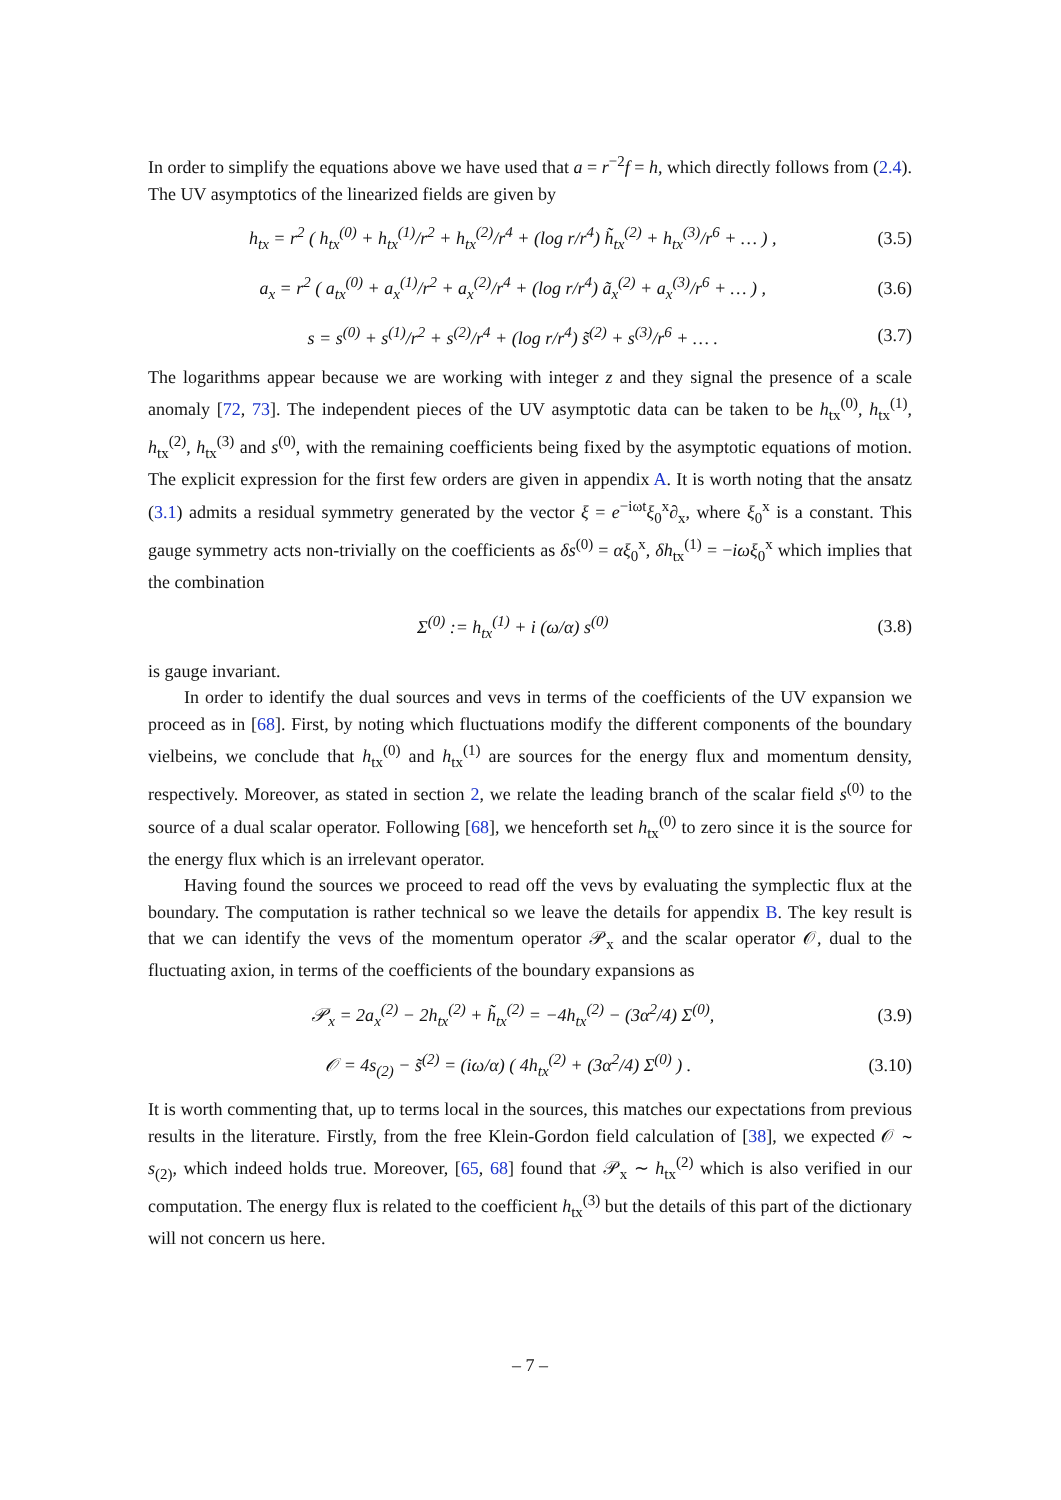In order to simplify the equations above we have used that a = r<sup>−2</sup>f = h, which directly follows from (2.4). The UV asymptotics of the linearized fields are given by
h<sub>tx</sub> = r<sup>2</sup> ( h<sub>tx</sub><sup>(0)</sup> + h<sub>tx</sub><sup>(1)</sup>/r<sup>2</sup> + h<sub>tx</sub><sup>(2)</sup>/r<sup>4</sup> + (log r/r<sup>4</sup>) h̃<sub>tx</sub><sup>(2)</sup> + h<sub>tx</sub><sup>(3)</sup>/r<sup>6</sup> + … ) , (3.5)
a<sub>x</sub> = r<sup>2</sup> ( a<sub>tx</sub><sup>(0)</sup> + a<sub>x</sub><sup>(1)</sup>/r<sup>2</sup> + a<sub>x</sub><sup>(2)</sup>/r<sup>4</sup> + (log r/r<sup>4</sup>) ã<sub>x</sub><sup>(2)</sup> + a<sub>x</sub><sup>(3)</sup>/r<sup>6</sup> + … ) , (3.6)
s = s<sup>(0)</sup> + s<sup>(1)</sup>/r<sup>2</sup> + s<sup>(2)</sup>/r<sup>4</sup> + (log r/r<sup>4</sup>) s̃<sup>(2)</sup> + s<sup>(3)</sup>/r<sup>6</sup> + … . (3.7)
The logarithms appear because we are working with integer z and they signal the presence of a scale anomaly [72, 73]. The independent pieces of the UV asymptotic data can be taken to be h<sub>tx</sub><sup>(0)</sup>, h<sub>tx</sub><sup>(1)</sup>, h<sub>tx</sub><sup>(2)</sup>, h<sub>tx</sub><sup>(3)</sup> and s<sup>(0)</sup>, with the remaining coefficients being fixed by the asymptotic equations of motion. The explicit expression for the first few orders are given in appendix A. It is worth noting that the ansatz (3.1) admits a residual symmetry generated by the vector ξ = e<sup>−iωt</sup>ξ<sub>0</sub><sup>x</sup>∂<sub>x</sub>, where ξ<sub>0</sub><sup>x</sup> is a constant. This gauge symmetry acts non-trivially on the coefficients as δs<sup>(0)</sup> = αξ<sub>0</sub><sup>x</sup>, δh<sub>tx</sub><sup>(1)</sup> = −iωξ<sub>0</sub><sup>x</sup> which implies that the combination
Σ<sup>(0)</sup> := h<sub>tx</sub><sup>(1)</sup> + i (ω/α) s<sup>(0)</sup> (3.8)
is gauge invariant.
In order to identify the dual sources and vevs in terms of the coefficients of the UV expansion we proceed as in [68]. First, by noting which fluctuations modify the different components of the boundary vielbeins, we conclude that h<sub>tx</sub><sup>(0)</sup> and h<sub>tx</sub><sup>(1)</sup> are sources for the energy flux and momentum density, respectively. Moreover, as stated in section 2, we relate the leading branch of the scalar field s<sup>(0)</sup> to the source of a dual scalar operator. Following [68], we henceforth set h<sub>tx</sub><sup>(0)</sup> to zero since it is the source for the energy flux which is an irrelevant operator.
Having found the sources we proceed to read off the vevs by evaluating the symplectic flux at the boundary. The computation is rather technical so we leave the details for appendix B. The key result is that we can identify the vevs of the momentum operator 𝒫<sub>x</sub> and the scalar operator 𝒪, dual to the fluctuating axion, in terms of the coefficients of the boundary expansions as
𝒫<sub>x</sub> = 2a<sub>x</sub><sup>(2)</sup> − 2h<sub>tx</sub><sup>(2)</sup> + h̃<sub>tx</sub><sup>(2)</sup> = −4h<sub>tx</sub><sup>(2)</sup> − (3α<sup>2</sup>/4) Σ<sup>(0)</sup>, (3.9)
𝒪 = 4s<sub>(2)</sub> − s̃<sup>(2)</sup> = (iω/α) ( 4h<sub>tx</sub><sup>(2)</sup> + (3α<sup>2</sup>/4) Σ<sup>(0)</sup> ) . (3.10)
It is worth commenting that, up to terms local in the sources, this matches our expectations from previous results in the literature. Firstly, from the free Klein-Gordon field calculation of [38], we expected 𝒪 ∼ s<sub>(2)</sub>, which indeed holds true. Moreover, [65, 68] found that 𝒫<sub>x</sub> ∼ h<sub>tx</sub><sup>(2)</sup> which is also verified in our computation. The energy flux is related to the coefficient h<sub>tx</sub><sup>(3)</sup> but the details of this part of the dictionary will not concern us here.
– 7 –